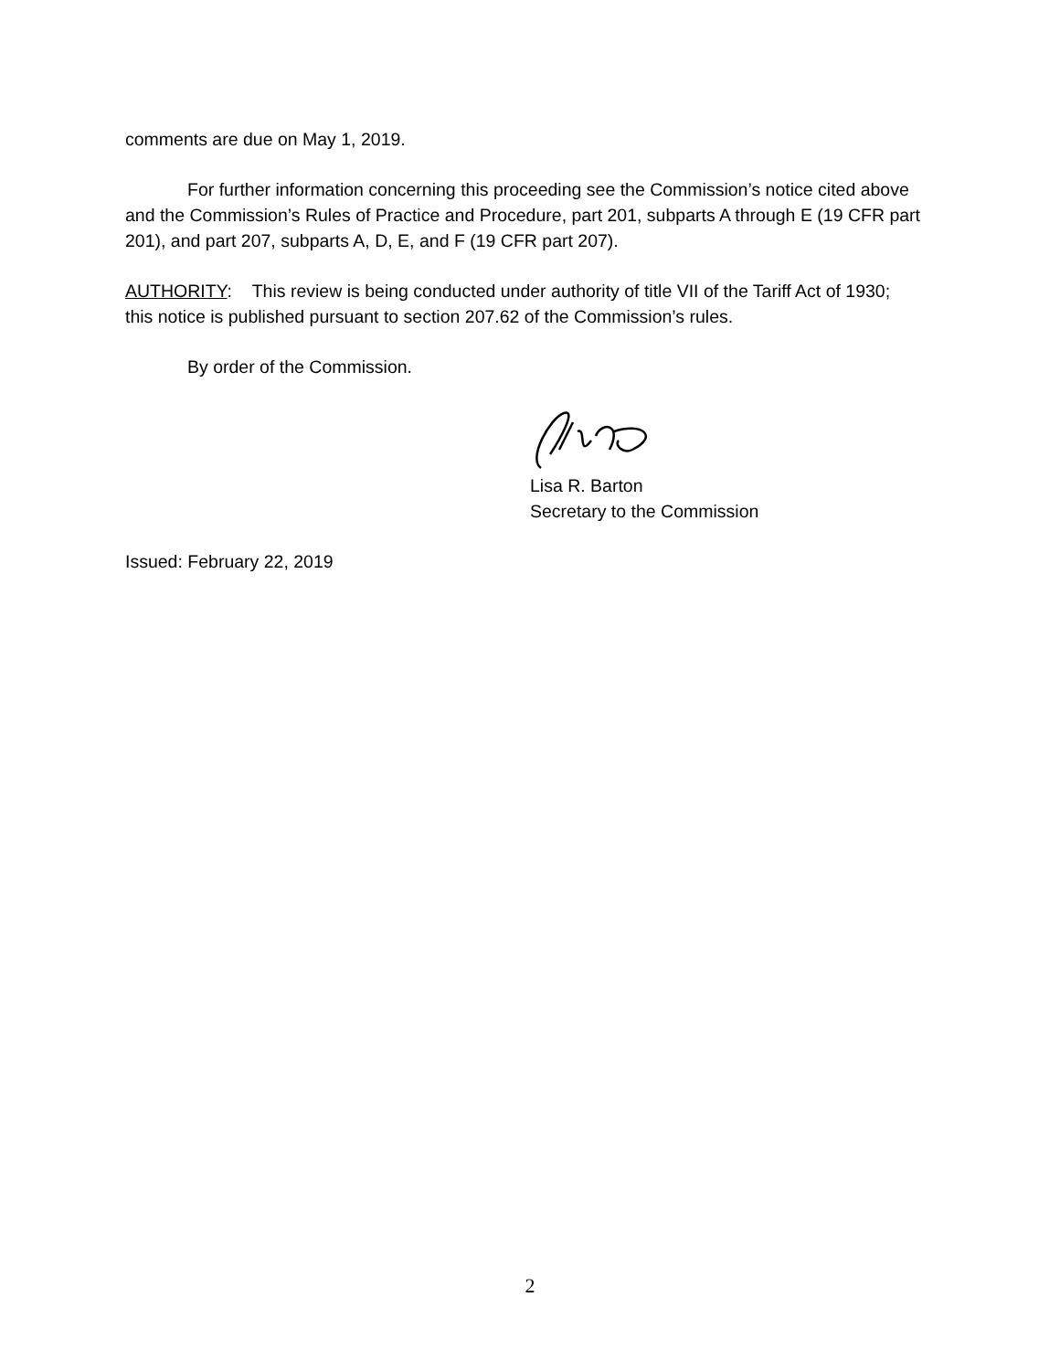comments are due on May 1, 2019.
For further information concerning this proceeding see the Commission’s notice cited above and the Commission’s Rules of Practice and Procedure, part 201, subparts A through E (19 CFR part 201), and part 207, subparts A, D, E, and F (19 CFR part 207).
AUTHORITY: This review is being conducted under authority of title VII of the Tariff Act of 1930; this notice is published pursuant to section 207.62 of the Commission’s rules.
By order of the Commission.
Lisa R. Barton
Secretary to the Commission
Issued: February 22, 2019
2